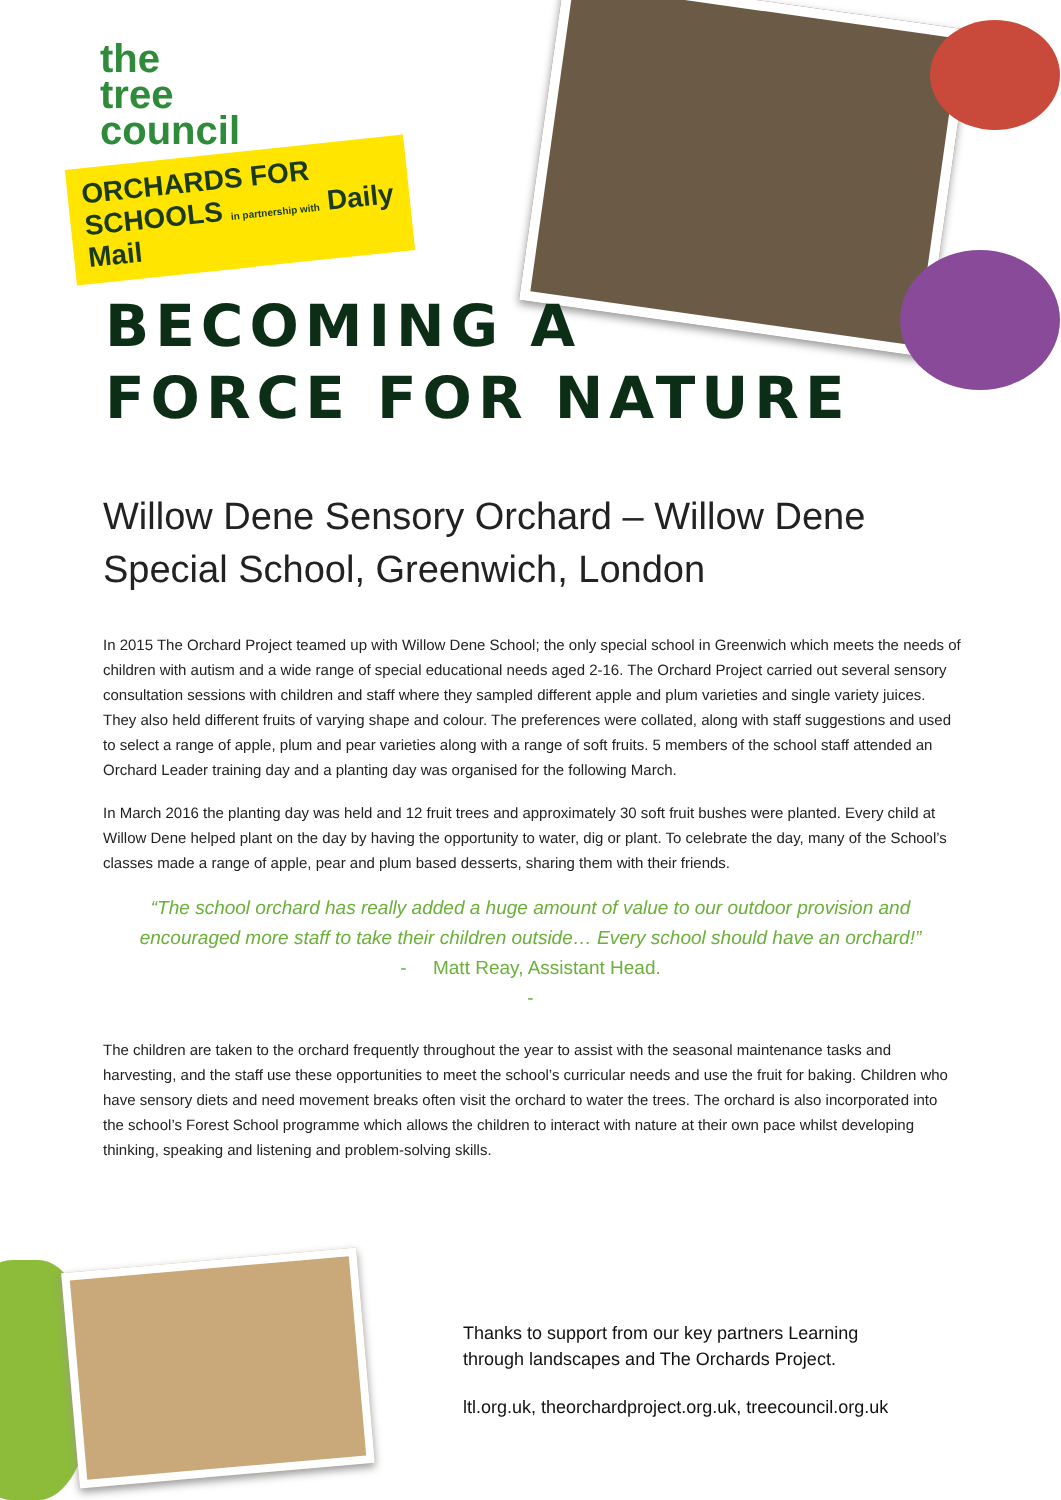the
tree
council
ORCHARDS FOR SCHOOLS in partnership with Daily Mail
BECOMING A
FORCE FOR NATURE
Willow Dene Sensory Orchard – Willow Dene Special School, Greenwich, London
In 2015 The Orchard Project teamed up with Willow Dene School; the only special school in Greenwich which meets the needs of children with autism and a wide range of special educational needs aged 2-16. The Orchard Project carried out several sensory consultation sessions with children and staff where they sampled different apple and plum varieties and single variety juices. They also held different fruits of varying shape and colour. The preferences were collated, along with staff suggestions and used to select a range of apple, plum and pear varieties along with a range of soft fruits. 5 members of the school staff attended an Orchard Leader training day and a planting day was organised for the following March.
In March 2016 the planting day was held and 12 fruit trees and approximately 30 soft fruit bushes were planted. Every child at Willow Dene helped plant on the day by having the opportunity to water, dig or plant. To celebrate the day, many of the School’s classes made a range of apple, pear and plum based desserts, sharing them with their friends.
“The school orchard has really added a huge amount of value to our outdoor provision and encouraged more staff to take their children outside… Every school should have an orchard!”
- Matt Reay, Assistant Head.
-
The children are taken to the orchard frequently throughout the year to assist with the seasonal maintenance tasks and harvesting, and the staff use these opportunities to meet the school’s curricular needs and use the fruit for baking. Children who have sensory diets and need movement breaks often visit the orchard to water the trees. The orchard is also incorporated into the school’s Forest School programme which allows the children to interact with nature at their own pace whilst developing thinking, speaking and listening and problem-solving skills.
Thanks to support from our key partners Learning
through landscapes and The Orchards Project.
ltl.org.uk, theorchardproject.org.uk, treecouncil.org.uk